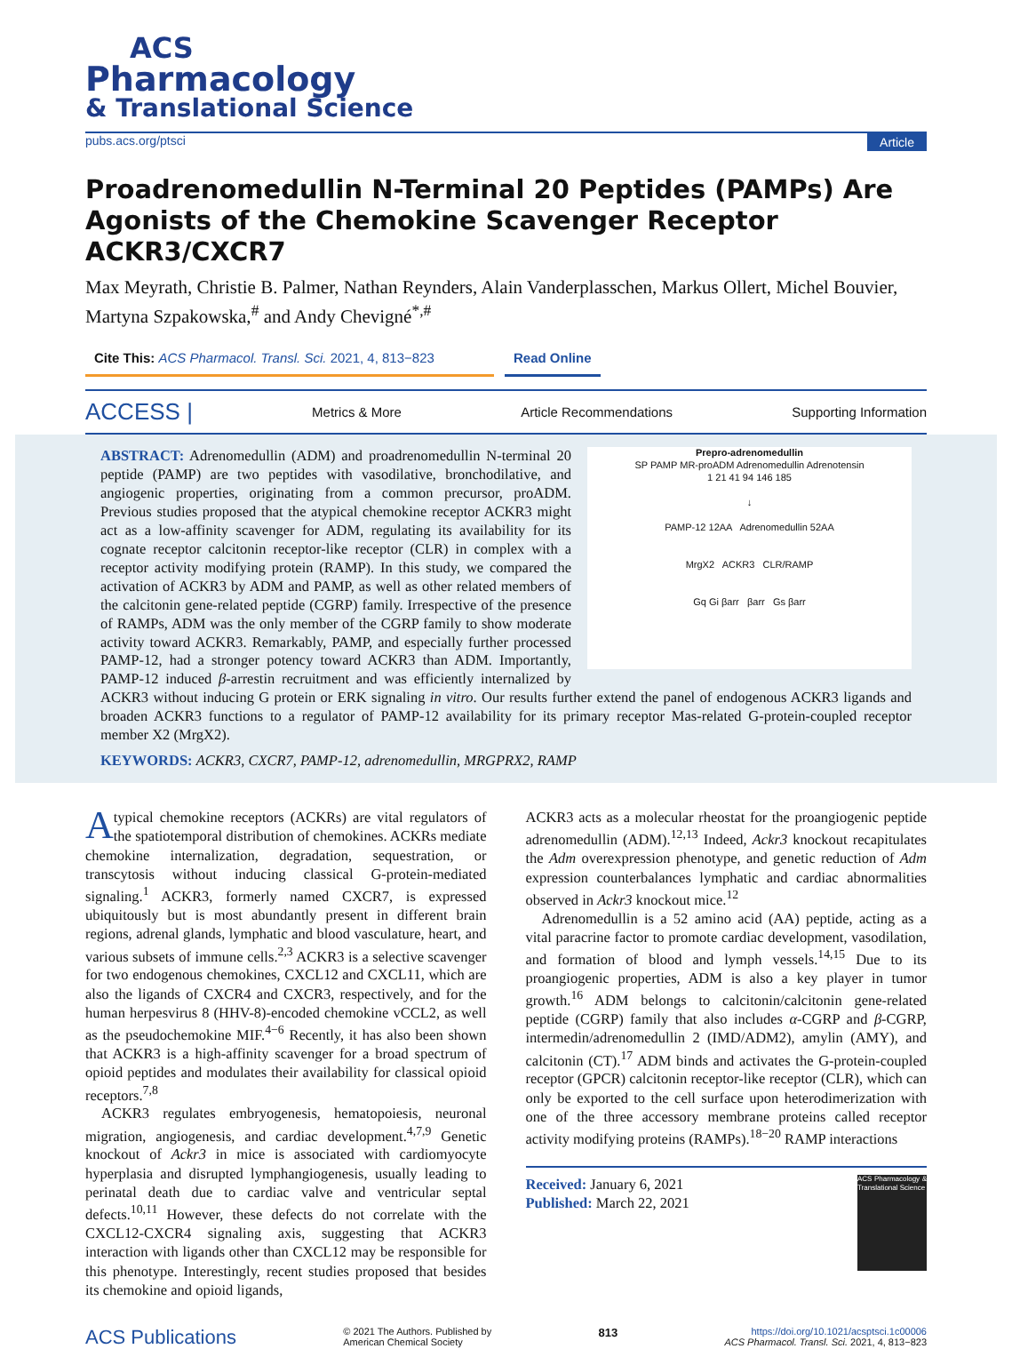ACS
Pharmacology
& Translational Science
pubs.acs.org/ptsci Article
Proadrenomedullin N-Terminal 20 Peptides (PAMPs) Are Agonists of the Chemokine Scavenger Receptor ACKR3/CXCR7
Max Meyrath, Christie B. Palmer, Nathan Reynders, Alain Vanderplasschen, Markus Ollert, Michel Bouvier, Martyna Szpakowska,<sup>#</sup> and Andy Chevigné<sup>*,#</sup>
Cite This: ACS Pharmacol. Transl. Sci. 2021, 4, 813−823
Read Online
ACCESS | Metrics & More Article Recommendations Supporting Information
Prepro-adrenomedullin
SP PAMP MR-proADM Adrenomedullin Adrenotensin
1 21 41 94 146 185
↓
PAMP-12 12AA Adrenomedullin 52AA
MrgX2 ACKR3 CLR/RAMP
Gq Gi βarr βarr Gs βarr
ABSTRACT: Adrenomedullin (ADM) and proadrenomedullin N-terminal 20 peptide (PAMP) are two peptides with vasodilative, bronchodilative, and angiogenic properties, originating from a common precursor, proADM. Previous studies proposed that the atypical chemokine receptor ACKR3 might act as a low-affinity scavenger for ADM, regulating its availability for its cognate receptor calcitonin receptor-like receptor (CLR) in complex with a receptor activity modifying protein (RAMP). In this study, we compared the activation of ACKR3 by ADM and PAMP, as well as other related members of the calcitonin gene-related peptide (CGRP) family. Irrespective of the presence of RAMPs, ADM was the only member of the CGRP family to show moderate activity toward ACKR3. Remarkably, PAMP, and especially further processed PAMP-12, had a stronger potency toward ACKR3 than ADM. Importantly, PAMP-12 induced β-arrestin recruitment and was efficiently internalized by ACKR3 without inducing G protein or ERK signaling in vitro. Our results further extend the panel of endogenous ACKR3 ligands and broaden ACKR3 functions to a regulator of PAMP-12 availability for its primary receptor Mas-related G-protein-coupled receptor member X2 (MrgX2).
KEYWORDS: ACKR3, CXCR7, PAMP-12, adrenomedullin, MRGPRX2, RAMP
Atypical chemokine receptors (ACKRs) are vital regulators of the spatiotemporal distribution of chemokines. ACKRs mediate chemokine internalization, degradation, sequestration, or transcytosis without inducing classical G-protein-mediated signaling.<sup>1</sup> ACKR3, formerly named CXCR7, is expressed ubiquitously but is most abundantly present in different brain regions, adrenal glands, lymphatic and blood vasculature, heart, and various subsets of immune cells.<sup>2,3</sup> ACKR3 is a selective scavenger for two endogenous chemokines, CXCL12 and CXCL11, which are also the ligands of CXCR4 and CXCR3, respectively, and for the human herpesvirus 8 (HHV-8)-encoded chemokine vCCL2, as well as the pseudochemokine MIF.<sup>4−6</sup> Recently, it has also been shown that ACKR3 is a high-affinity scavenger for a broad spectrum of opioid peptides and modulates their availability for classical opioid receptors.<sup>7,8</sup>
ACKR3 regulates embryogenesis, hematopoiesis, neuronal migration, angiogenesis, and cardiac development.<sup>4,7,9</sup> Genetic knockout of Ackr3 in mice is associated with cardiomyocyte hyperplasia and disrupted lymphangiogenesis, usually leading to perinatal death due to cardiac valve and ventricular septal defects.<sup>10,11</sup> However, these defects do not correlate with the CXCL12-CXCR4 signaling axis, suggesting that ACKR3 interaction with ligands other than CXCL12 may be responsible for this phenotype. Interestingly, recent studies proposed that besides its chemokine and opioid ligands,
ACKR3 acts as a molecular rheostat for the proangiogenic peptide adrenomedullin (ADM).<sup>12,13</sup> Indeed, Ackr3 knockout recapitulates the Adm overexpression phenotype, and genetic reduction of Adm expression counterbalances lymphatic and cardiac abnormalities observed in Ackr3 knockout mice.<sup>12</sup>
Adrenomedullin is a 52 amino acid (AA) peptide, acting as a vital paracrine factor to promote cardiac development, vasodilation, and formation of blood and lymph vessels.<sup>14,15</sup> Due to its proangiogenic properties, ADM is also a key player in tumor growth.<sup>16</sup> ADM belongs to calcitonin/calcitonin gene-related peptide (CGRP) family that also includes α-CGRP and β-CGRP, intermedin/adrenomedullin 2 (IMD/ADM2), amylin (AMY), and calcitonin (CT).<sup>17</sup> ADM binds and activates the G-protein-coupled receptor (GPCR) calcitonin receptor-like receptor (CLR), which can only be exported to the cell surface upon heterodimerization with one of the three accessory membrane proteins called receptor activity modifying proteins (RAMPs).<sup>18−20</sup> RAMP interactions
Received: January 6, 2021
Published: March 22, 2021
ACS Pharmacology & Translational Science
ACS Publications © 2021 The Authors. Published by
American Chemical Society 813 https://doi.org/10.1021/acsptsci.1c00006
ACS Pharmacol. Transl. Sci. 2021, 4, 813−823